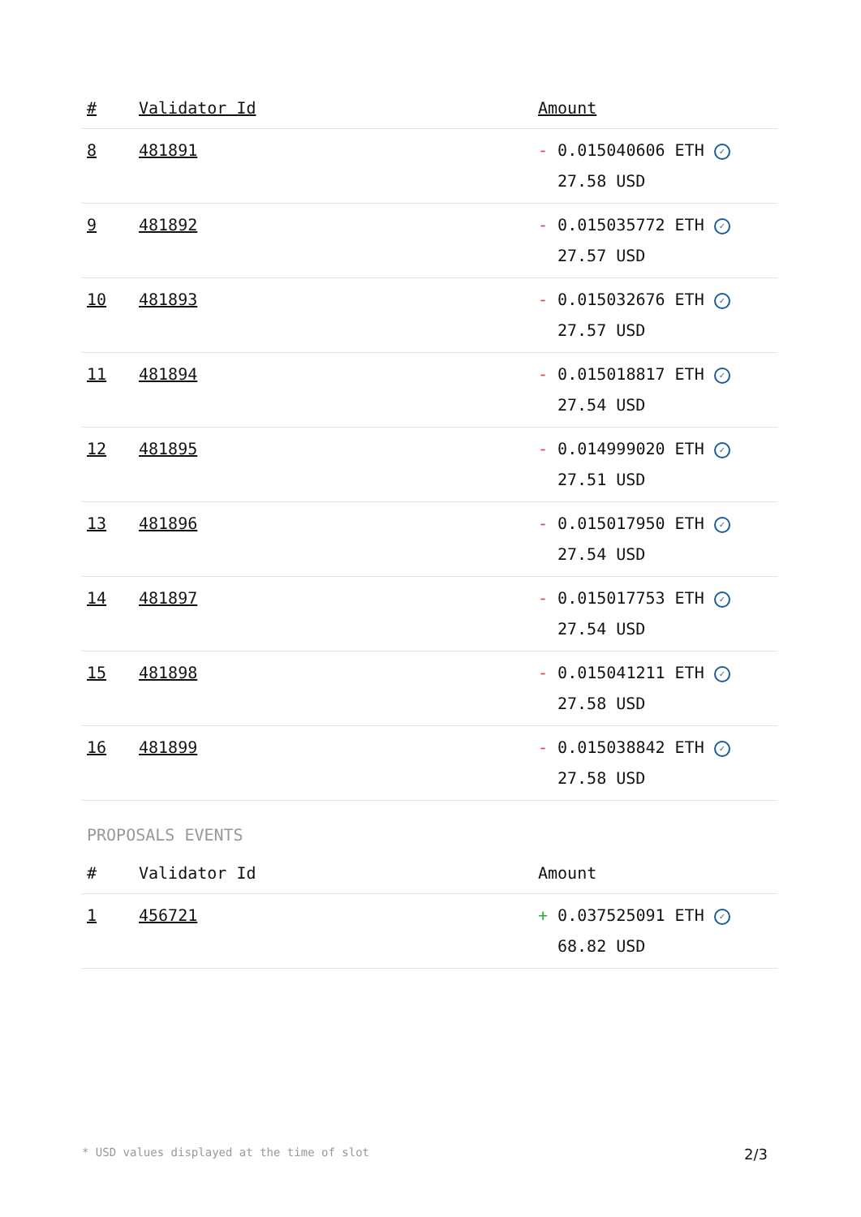| # | Validator Id | Amount |
| --- | --- | --- |
| 8 | 481891 | - 0.015040606 ETH ✓ 27.58 USD |
| 9 | 481892 | - 0.015035772 ETH ✓ 27.57 USD |
| 10 | 481893 | - 0.015032676 ETH ✓ 27.57 USD |
| 11 | 481894 | - 0.015018817 ETH ✓ 27.54 USD |
| 12 | 481895 | - 0.014999020 ETH ✓ 27.51 USD |
| 13 | 481896 | - 0.015017950 ETH ✓ 27.54 USD |
| 14 | 481897 | - 0.015017753 ETH ✓ 27.54 USD |
| 15 | 481898 | - 0.015041211 ETH ✓ 27.58 USD |
| 16 | 481899 | - 0.015038842 ETH ✓ 27.58 USD |
PROPOSALS EVENTS
| # | Validator Id | Amount |
| --- | --- | --- |
| 1 | 456721 | + 0.037525091 ETH ✓ 68.82 USD |
* USD values displayed at the time of slot 2/3